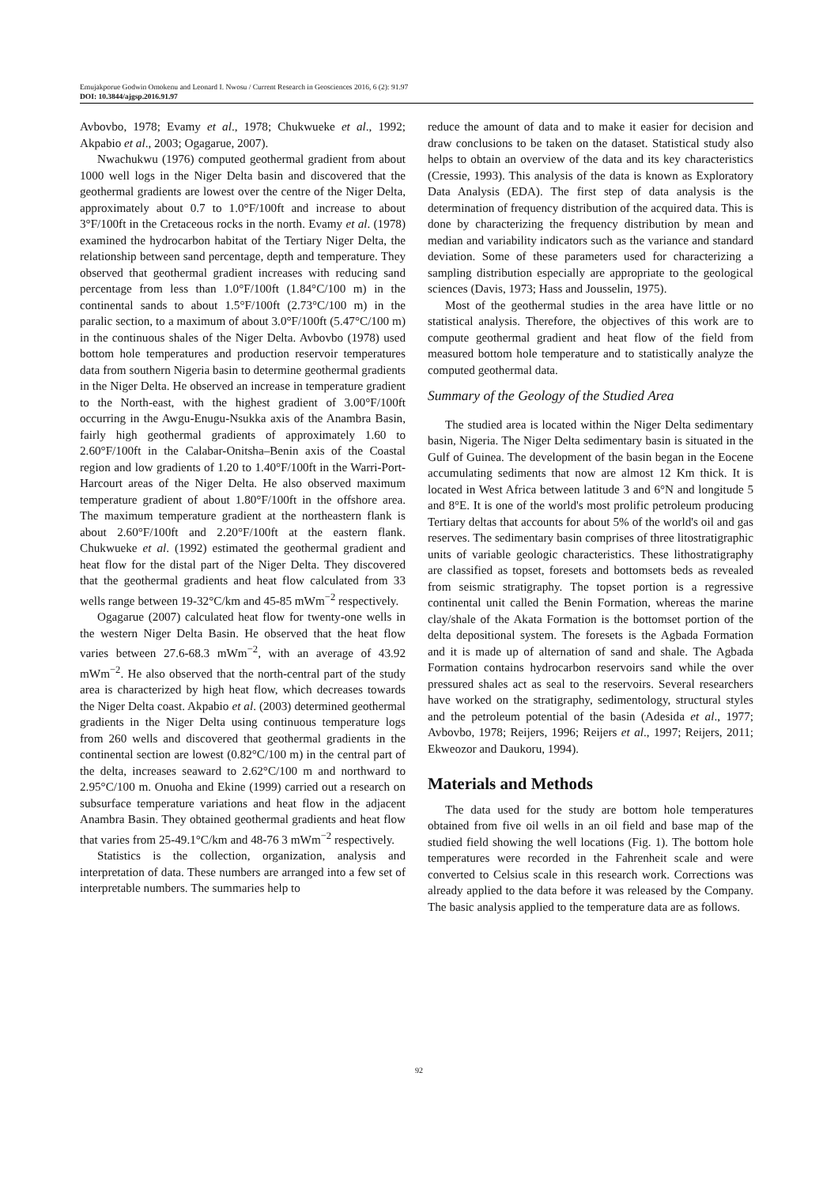Emujakporue Godwin Omokenu and Leonard I. Nwosu / Current Research in Geosciences 2016, 6 (2): 91.97
DOI: 10.3844/ajgsp.2016.91.97
Avbovbo, 1978; Evamy et al., 1978; Chukwueke et al., 1992; Akpabio et al., 2003; Ogagarue, 2007).
Nwachukwu (1976) computed geothermal gradient from about 1000 well logs in the Niger Delta basin and discovered that the geothermal gradients are lowest over the centre of the Niger Delta, approximately about 0.7 to 1.0°F/100ft and increase to about 3°F/100ft in the Cretaceous rocks in the north. Evamy et al. (1978) examined the hydrocarbon habitat of the Tertiary Niger Delta, the relationship between sand percentage, depth and temperature. They observed that geothermal gradient increases with reducing sand percentage from less than 1.0°F/100ft (1.84°C/100 m) in the continental sands to about 1.5°F/100ft (2.73°C/100 m) in the paralic section, to a maximum of about 3.0°F/100ft (5.47°C/100 m) in the continuous shales of the Niger Delta. Avbovbo (1978) used bottom hole temperatures and production reservoir temperatures data from southern Nigeria basin to determine geothermal gradients in the Niger Delta. He observed an increase in temperature gradient to the North-east, with the highest gradient of 3.00°F/100ft occurring in the Awgu-Enugu-Nsukka axis of the Anambra Basin, fairly high geothermal gradients of approximately 1.60 to 2.60°F/100ft in the Calabar-Onitsha–Benin axis of the Coastal region and low gradients of 1.20 to 1.40°F/100ft in the Warri-Port-Harcourt areas of the Niger Delta. He also observed maximum temperature gradient of about 1.80°F/100ft in the offshore area. The maximum temperature gradient at the northeastern flank is about 2.60°F/100ft and 2.20°F/100ft at the eastern flank. Chukwueke et al. (1992) estimated the geothermal gradient and heat flow for the distal part of the Niger Delta. They discovered that the geothermal gradients and heat flow calculated from 33 wells range between 19-32°C/km and 45-85 mWm<sup>−2</sup> respectively.
Ogagarue (2007) calculated heat flow for twenty-one wells in the western Niger Delta Basin. He observed that the heat flow varies between 27.6-68.3 mWm<sup>−2</sup>, with an average of 43.92 mWm<sup>−2</sup>. He also observed that the north-central part of the study area is characterized by high heat flow, which decreases towards the Niger Delta coast. Akpabio et al. (2003) determined geothermal gradients in the Niger Delta using continuous temperature logs from 260 wells and discovered that geothermal gradients in the continental section are lowest (0.82°C/100 m) in the central part of the delta, increases seaward to 2.62°C/100 m and northward to 2.95°C/100 m. Onuoha and Ekine (1999) carried out a research on subsurface temperature variations and heat flow in the adjacent Anambra Basin. They obtained geothermal gradients and heat flow that varies from 25-49.1°C/km and 48-76 3 mWm<sup>−2</sup> respectively.
Statistics is the collection, organization, analysis and interpretation of data. These numbers are arranged into a few set of interpretable numbers. The summaries help to
reduce the amount of data and to make it easier for decision and draw conclusions to be taken on the dataset. Statistical study also helps to obtain an overview of the data and its key characteristics (Cressie, 1993). This analysis of the data is known as Exploratory Data Analysis (EDA). The first step of data analysis is the determination of frequency distribution of the acquired data. This is done by characterizing the frequency distribution by mean and median and variability indicators such as the variance and standard deviation. Some of these parameters used for characterizing a sampling distribution especially are appropriate to the geological sciences (Davis, 1973; Hass and Jousselin, 1975).
Most of the geothermal studies in the area have little or no statistical analysis. Therefore, the objectives of this work are to compute geothermal gradient and heat flow of the field from measured bottom hole temperature and to statistically analyze the computed geothermal data.
Summary of the Geology of the Studied Area
The studied area is located within the Niger Delta sedimentary basin, Nigeria. The Niger Delta sedimentary basin is situated in the Gulf of Guinea. The development of the basin began in the Eocene accumulating sediments that now are almost 12 Km thick. It is located in West Africa between latitude 3 and 6°N and longitude 5 and 8°E. It is one of the world's most prolific petroleum producing Tertiary deltas that accounts for about 5% of the world's oil and gas reserves. The sedimentary basin comprises of three litostratigraphic units of variable geologic characteristics. These lithostratigraphy are classified as topset, foresets and bottomsets beds as revealed from seismic stratigraphy. The topset portion is a regressive continental unit called the Benin Formation, whereas the marine clay/shale of the Akata Formation is the bottomset portion of the delta depositional system. The foresets is the Agbada Formation and it is made up of alternation of sand and shale. The Agbada Formation contains hydrocarbon reservoirs sand while the over pressured shales act as seal to the reservoirs. Several researchers have worked on the stratigraphy, sedimentology, structural styles and the petroleum potential of the basin (Adesida et al., 1977; Avbovbo, 1978; Reijers, 1996; Reijers et al., 1997; Reijers, 2011; Ekweozor and Daukoru, 1994).
Materials and Methods
The data used for the study are bottom hole temperatures obtained from five oil wells in an oil field and base map of the studied field showing the well locations (Fig. 1). The bottom hole temperatures were recorded in the Fahrenheit scale and were converted to Celsius scale in this research work. Corrections was already applied to the data before it was released by the Company. The basic analysis applied to the temperature data are as follows.
92